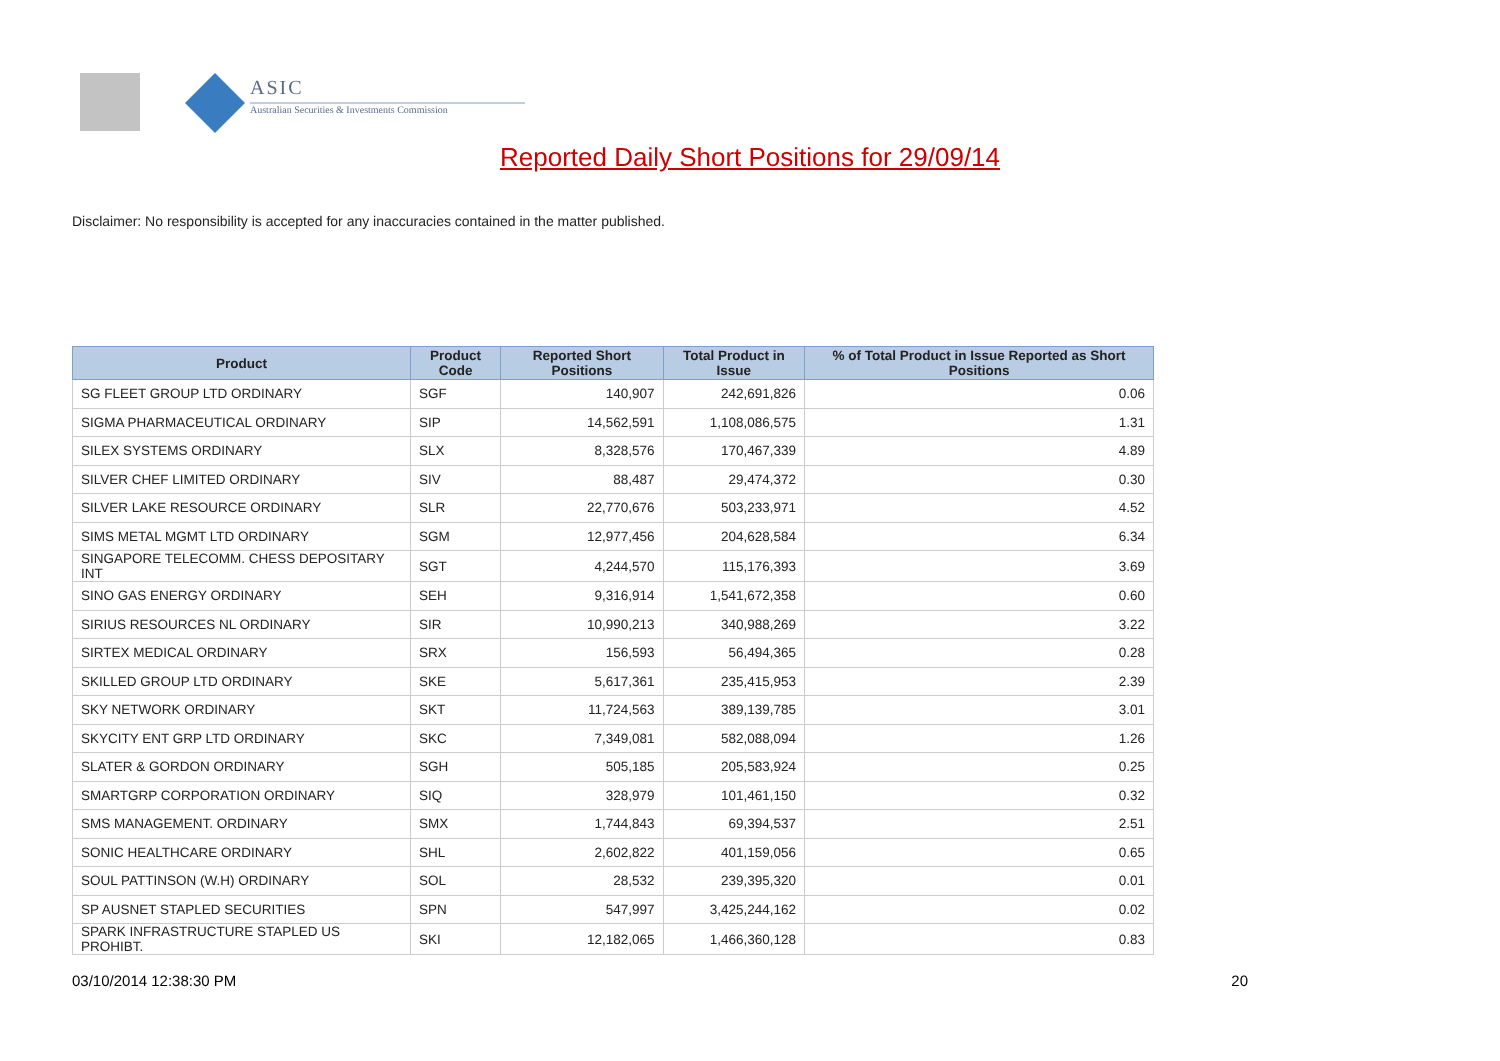ASIC
Australian Securities & Investments Commission
Reported Daily Short Positions for 29/09/14
Disclaimer: No responsibility is accepted for any inaccuracies contained in the matter published.
| Product | Product Code | Reported Short Positions | Total Product in Issue | % of Total Product in Issue Reported as Short Positions |
| --- | --- | --- | --- | --- |
| SG FLEET GROUP LTD ORDINARY | SGF | 140,907 | 242,691,826 | 0.06 |
| SIGMA PHARMACEUTICAL ORDINARY | SIP | 14,562,591 | 1,108,086,575 | 1.31 |
| SILEX SYSTEMS ORDINARY | SLX | 8,328,576 | 170,467,339 | 4.89 |
| SILVER CHEF LIMITED ORDINARY | SIV | 88,487 | 29,474,372 | 0.30 |
| SILVER LAKE RESOURCE ORDINARY | SLR | 22,770,676 | 503,233,971 | 4.52 |
| SIMS METAL MGMT LTD ORDINARY | SGM | 12,977,456 | 204,628,584 | 6.34 |
| SINGAPORE TELECOMM. CHESS DEPOSITARY INT | SGT | 4,244,570 | 115,176,393 | 3.69 |
| SINO GAS ENERGY ORDINARY | SEH | 9,316,914 | 1,541,672,358 | 0.60 |
| SIRIUS RESOURCES NL ORDINARY | SIR | 10,990,213 | 340,988,269 | 3.22 |
| SIRTEX MEDICAL ORDINARY | SRX | 156,593 | 56,494,365 | 0.28 |
| SKILLED GROUP LTD ORDINARY | SKE | 5,617,361 | 235,415,953 | 2.39 |
| SKY NETWORK ORDINARY | SKT | 11,724,563 | 389,139,785 | 3.01 |
| SKYCITY ENT GRP LTD ORDINARY | SKC | 7,349,081 | 582,088,094 | 1.26 |
| SLATER & GORDON ORDINARY | SGH | 505,185 | 205,583,924 | 0.25 |
| SMARTGRP CORPORATION ORDINARY | SIQ | 328,979 | 101,461,150 | 0.32 |
| SMS MANAGEMENT. ORDINARY | SMX | 1,744,843 | 69,394,537 | 2.51 |
| SONIC HEALTHCARE ORDINARY | SHL | 2,602,822 | 401,159,056 | 0.65 |
| SOUL PATTINSON (W.H) ORDINARY | SOL | 28,532 | 239,395,320 | 0.01 |
| SP AUSNET STAPLED SECURITIES | SPN | 547,997 | 3,425,244,162 | 0.02 |
| SPARK INFRASTRUCTURE STAPLED US PROHIBT. | SKI | 12,182,065 | 1,466,360,128 | 0.83 |
03/10/2014 12:38:30 PM 20